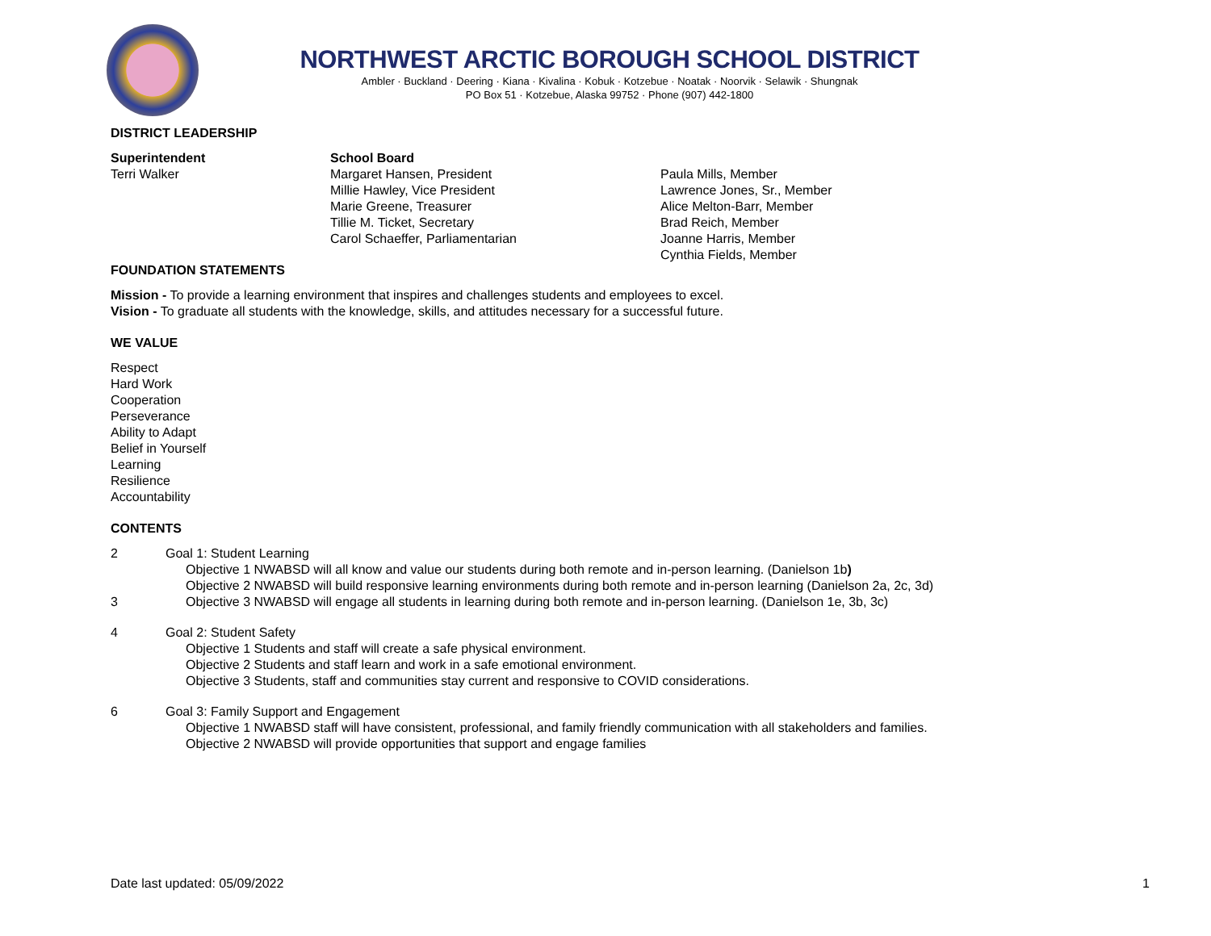NORTHWEST ARCTIC BOROUGH SCHOOL DISTRICT
Ambler · Buckland · Deering · Kiana · Kivalina · Kobuk · Kotzebue · Noatak · Noorvik · Selawik · Shungnak
PO Box 51 · Kotzebue, Alaska 99752 · Phone (907) 442-1800
DISTRICT LEADERSHIP
Superintendent
Terri Walker
School Board
Margaret Hansen, President
Millie Hawley, Vice President
Marie Greene, Treasurer
Tillie M. Ticket, Secretary
Carol Schaeffer, Parliamentarian
Paula Mills, Member
Lawrence Jones, Sr., Member
Alice Melton-Barr, Member
Brad Reich, Member
Joanne Harris, Member
Cynthia Fields, Member
FOUNDATION STATEMENTS
Mission - To provide a learning environment that inspires and challenges students and employees to excel.
Vision - To graduate all students with the knowledge, skills, and attitudes necessary for a successful future.
WE VALUE
Respect
Hard Work
Cooperation
Perseverance
Ability to Adapt
Belief in Yourself
Learning
Resilience
Accountability
CONTENTS
2
3
Goal 1: Student Learning
Objective 1 NWABSD will all know and value our students during both remote and in-person learning. (Danielson 1b)
Objective 2 NWABSD will build responsive learning environments during both remote and in-person learning (Danielson 2a, 2c, 3d)
Objective 3 NWABSD will engage all students in learning during both remote and in-person learning. (Danielson 1e, 3b, 3c)
4 Goal 2: Student Safety
Objective 1 Students and staff will create a safe physical environment.
Objective 2 Students and staff learn and work in a safe emotional environment.
Objective 3 Students, staff and communities stay current and responsive to COVID considerations.
6 Goal 3: Family Support and Engagement
Objective 1 NWABSD staff will have consistent, professional, and family friendly communication with all stakeholders and families.
Objective 2 NWABSD will provide opportunities that support and engage families
Date last updated: 05/09/2022 1